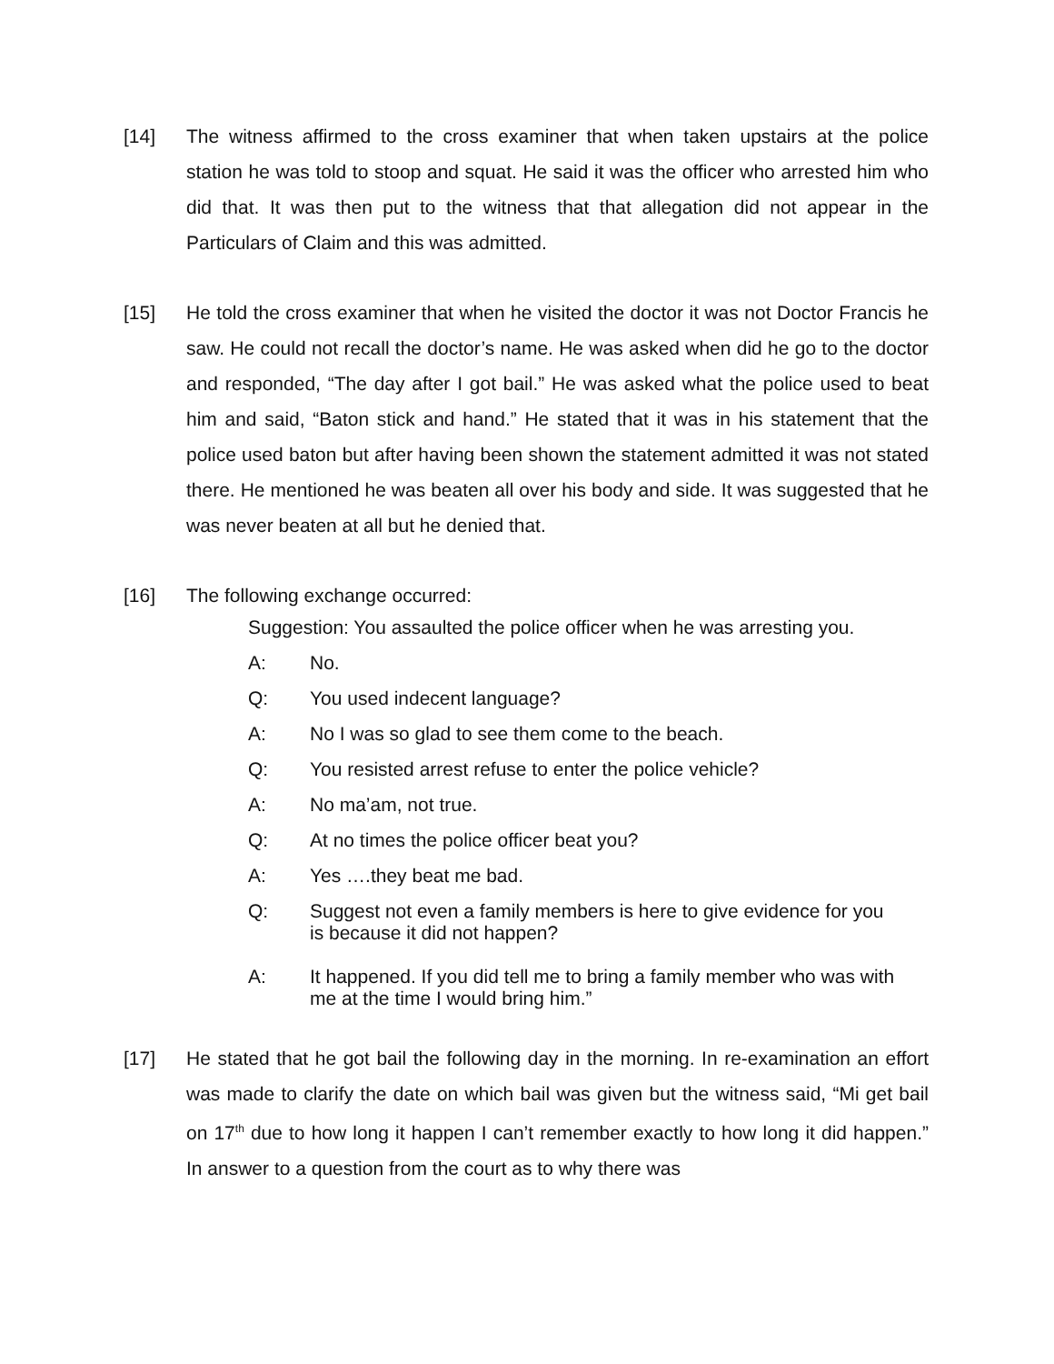[14] The witness affirmed to the cross examiner that when taken upstairs at the police station he was told to stoop and squat. He said it was the officer who arrested him who did that. It was then put to the witness that that allegation did not appear in the Particulars of Claim and this was admitted.
[15] He told the cross examiner that when he visited the doctor it was not Doctor Francis he saw. He could not recall the doctor’s name. He was asked when did he go to the doctor and responded, “The day after I got bail.” He was asked what the police used to beat him and said, “Baton stick and hand.” He stated that it was in his statement that the police used baton but after having been shown the statement admitted it was not stated there. He mentioned he was beaten all over his body and side. It was suggested that he was never beaten at all but he denied that.
[16] The following exchange occurred:
Suggestion: You assaulted the police officer when he was arresting you.
A: No.
Q: You used indecent language?
A: No I was so glad to see them come to the beach.
Q: You resisted arrest refuse to enter the police vehicle?
A: No ma’am, not true.
Q: At no times the police officer beat you?
A: Yes ….they beat me bad.
Q: Suggest not even a family members is here to give evidence for you is because it did not happen?
A: It happened. If you did tell me to bring a family member who was with me at the time I would bring him.”
[17] He stated that he got bail the following day in the morning. In re-examination an effort was made to clarify the date on which bail was given but the witness said, “Mi get bail on 17<sup>th</sup> due to how long it happen I can’t remember exactly to how long it did happen.” In answer to a question from the court as to why there was